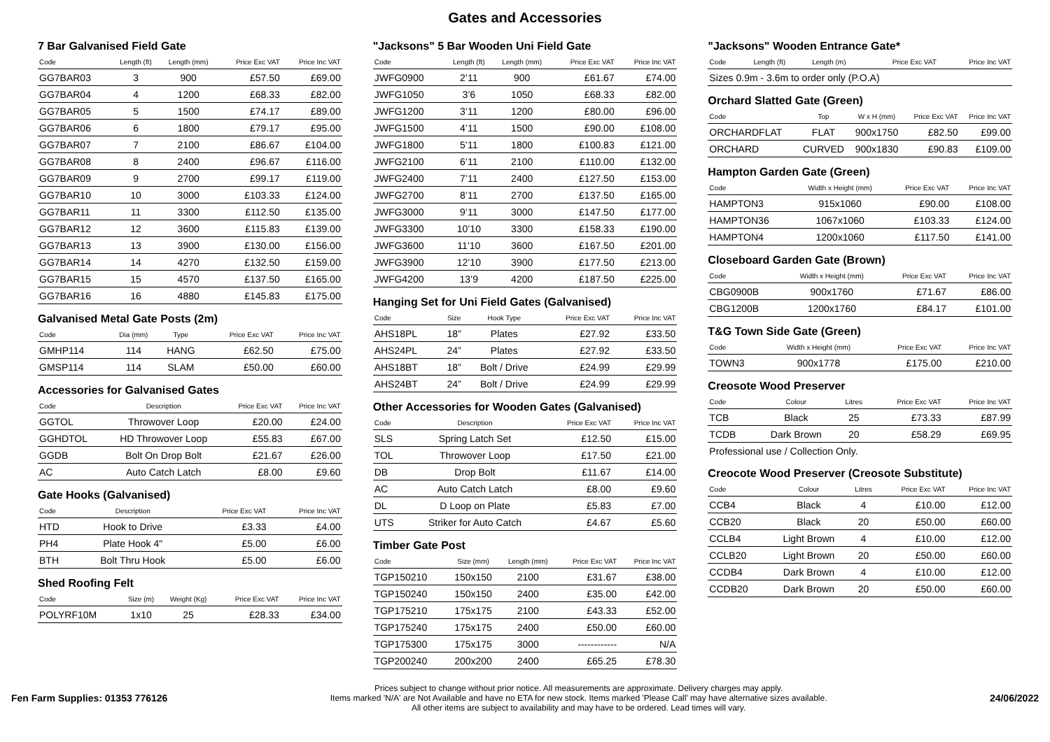Gates and Accessories
7 Bar Galvanised Field Gate
| Code | Length (ft) | Length (mm) | Price Exc VAT | Price Inc VAT |
| --- | --- | --- | --- | --- |
| GG7BAR03 | 3 | 900 | £57.50 | £69.00 |
| GG7BAR04 | 4 | 1200 | £68.33 | £82.00 |
| GG7BAR05 | 5 | 1500 | £74.17 | £89.00 |
| GG7BAR06 | 6 | 1800 | £79.17 | £95.00 |
| GG7BAR07 | 7 | 2100 | £86.67 | £104.00 |
| GG7BAR08 | 8 | 2400 | £96.67 | £116.00 |
| GG7BAR09 | 9 | 2700 | £99.17 | £119.00 |
| GG7BAR10 | 10 | 3000 | £103.33 | £124.00 |
| GG7BAR11 | 11 | 3300 | £112.50 | £135.00 |
| GG7BAR12 | 12 | 3600 | £115.83 | £139.00 |
| GG7BAR13 | 13 | 3900 | £130.00 | £156.00 |
| GG7BAR14 | 14 | 4270 | £132.50 | £159.00 |
| GG7BAR15 | 15 | 4570 | £137.50 | £165.00 |
| GG7BAR16 | 16 | 4880 | £145.83 | £175.00 |
Galvanised Metal Gate Posts (2m)
| Code | Dia (mm) | Type | Price Exc VAT | Price Inc VAT |
| --- | --- | --- | --- | --- |
| GMHP114 | 114 | HANG | £62.50 | £75.00 |
| GMSP114 | 114 | SLAM | £50.00 | £60.00 |
Accessories for Galvanised Gates
| Code | Description | Price Exc VAT | Price Inc VAT |
| --- | --- | --- | --- |
| GGTOL | Throwover Loop | £20.00 | £24.00 |
| GGHDTOL | HD Throwover Loop | £55.83 | £67.00 |
| GGDB | Bolt On Drop Bolt | £21.67 | £26.00 |
| AC | Auto Catch Latch | £8.00 | £9.60 |
Gate Hooks (Galvanised)
| Code | Description | Price Exc VAT | Price Inc VAT |
| --- | --- | --- | --- |
| HTD | Hook to Drive | £3.33 | £4.00 |
| PH4 | Plate Hook 4" | £5.00 | £6.00 |
| BTH | Bolt Thru Hook | £5.00 | £6.00 |
Shed Roofing Felt
| Code | Size (m) | Weight (Kg) | Price Exc VAT | Price Inc VAT |
| --- | --- | --- | --- | --- |
| POLYRF10M | 1x10 | 25 | £28.33 | £34.00 |
"Jacksons" 5 Bar Wooden Uni Field Gate
| Code | Length (ft) | Length (mm) | Price Exc VAT | Price Inc VAT |
| --- | --- | --- | --- | --- |
| JWFG0900 | 2’11 | 900 | £61.67 | £74.00 |
| JWFG1050 | 3’6 | 1050 | £68.33 | £82.00 |
| JWFG1200 | 3’11 | 1200 | £80.00 | £96.00 |
| JWFG1500 | 4’11 | 1500 | £90.00 | £108.00 |
| JWFG1800 | 5’11 | 1800 | £100.83 | £121.00 |
| JWFG2100 | 6’11 | 2100 | £110.00 | £132.00 |
| JWFG2400 | 7’11 | 2400 | £127.50 | £153.00 |
| JWFG2700 | 8’11 | 2700 | £137.50 | £165.00 |
| JWFG3000 | 9’11 | 3000 | £147.50 | £177.00 |
| JWFG3300 | 10’10 | 3300 | £158.33 | £190.00 |
| JWFG3600 | 11’10 | 3600 | £167.50 | £201.00 |
| JWFG3900 | 12’10 | 3900 | £177.50 | £213.00 |
| JWFG4200 | 13’9 | 4200 | £187.50 | £225.00 |
Hanging Set for Uni Field Gates (Galvanised)
| Code | Size | Hook Type | Price Exc VAT | Price Inc VAT |
| --- | --- | --- | --- | --- |
| AHS18PL | 18” | Plates | £27.92 | £33.50 |
| AHS24PL | 24” | Plates | £27.92 | £33.50 |
| AHS18BT | 18” | Bolt / Drive | £24.99 | £29.99 |
| AHS24BT | 24” | Bolt / Drive | £24.99 | £29.99 |
Other Accessories for Wooden Gates (Galvanised)
| Code | Description | Price Exc VAT | Price Inc VAT |
| --- | --- | --- | --- |
| SLS | Spring Latch Set | £12.50 | £15.00 |
| TOL | Throwover Loop | £17.50 | £21.00 |
| DB | Drop Bolt | £11.67 | £14.00 |
| AC | Auto Catch Latch | £8.00 | £9.60 |
| DL | D Loop on Plate | £5.83 | £7.00 |
| UTS | Striker for Auto Catch | £4.67 | £5.60 |
Timber Gate Post
| Code | Size (mm) | Length (mm) | Price Exc VAT | Price Inc VAT |
| --- | --- | --- | --- | --- |
| TGP150210 | 150x150 | 2100 | £31.67 | £38.00 |
| TGP150240 | 150x150 | 2400 | £35.00 | £42.00 |
| TGP175210 | 175x175 | 2100 | £43.33 | £52.00 |
| TGP175240 | 175x175 | 2400 | £50.00 | £60.00 |
| TGP175300 | 175x175 | 3000 | ------------ | N/A |
| TGP200240 | 200x200 | 2400 | £65.25 | £78.30 |
"Jacksons" Wooden Entrance Gate*
| Code | Length (ft) | Length (m) | Price Exc VAT | Price Inc VAT |
| --- | --- | --- | --- | --- |
| Sizes 0.9m - 3.6m to order only (P.O.A) | | | | |
Orchard Slatted Gate (Green)
| Code | Top | W x H (mm) | Price Exc VAT | Price Inc VAT |
| --- | --- | --- | --- | --- |
| ORCHARDFLAT | FLAT | 900x1750 | £82.50 | £99.00 |
| ORCHARD | CURVED | 900x1830 | £90.83 | £109.00 |
Hampton Garden Gate (Green)
| Code | Width x Height (mm) | Price Exc VAT | Price Inc VAT |
| --- | --- | --- | --- |
| HAMPTON3 | 915x1060 | £90.00 | £108.00 |
| HAMPTON36 | 1067x1060 | £103.33 | £124.00 |
| HAMPTON4 | 1200x1060 | £117.50 | £141.00 |
Closeboard Garden Gate (Brown)
| Code | Width x Height (mm) | Price Exc VAT | Price Inc VAT |
| --- | --- | --- | --- |
| CBG0900B | 900x1760 | £71.67 | £86.00 |
| CBG1200B | 1200x1760 | £84.17 | £101.00 |
T&G Town Side Gate (Green)
| Code | Width x Height (mm) | Price Exc VAT | Price Inc VAT |
| --- | --- | --- | --- |
| TOWN3 | 900x1778 | £175.00 | £210.00 |
Creosote Wood Preserver
| Code | Colour | Litres | Price Exc VAT | Price Inc VAT |
| --- | --- | --- | --- | --- |
| TCB | Black | 25 | £73.33 | £87.99 |
| TCDB | Dark Brown | 20 | £58.29 | £69.95 |
| Professional use / Collection Only. | | | | |
Creocote Wood Preserver (Creosote Substitute)
| Code | Colour | Litres | Price Exc VAT | Price Inc VAT |
| --- | --- | --- | --- | --- |
| CCB4 | Black | 4 | £10.00 | £12.00 |
| CCB20 | Black | 20 | £50.00 | £60.00 |
| CCLB4 | Light Brown | 4 | £10.00 | £12.00 |
| CCLB20 | Light Brown | 20 | £50.00 | £60.00 |
| CCDB4 | Dark Brown | 4 | £10.00 | £12.00 |
| CCDB20 | Dark Brown | 20 | £50.00 | £60.00 |
Fen Farm Supplies: 01353 776126
Prices subject to change without prior notice. All measurements are approximate. Delivery charges may apply.
Items marked 'N/A' are Not Available and have no ETA for new stock. Items marked 'Please Call' may have alternative sizes available.
All other items are subject to availability and may have to be ordered. Lead times will vary.
24/06/2022